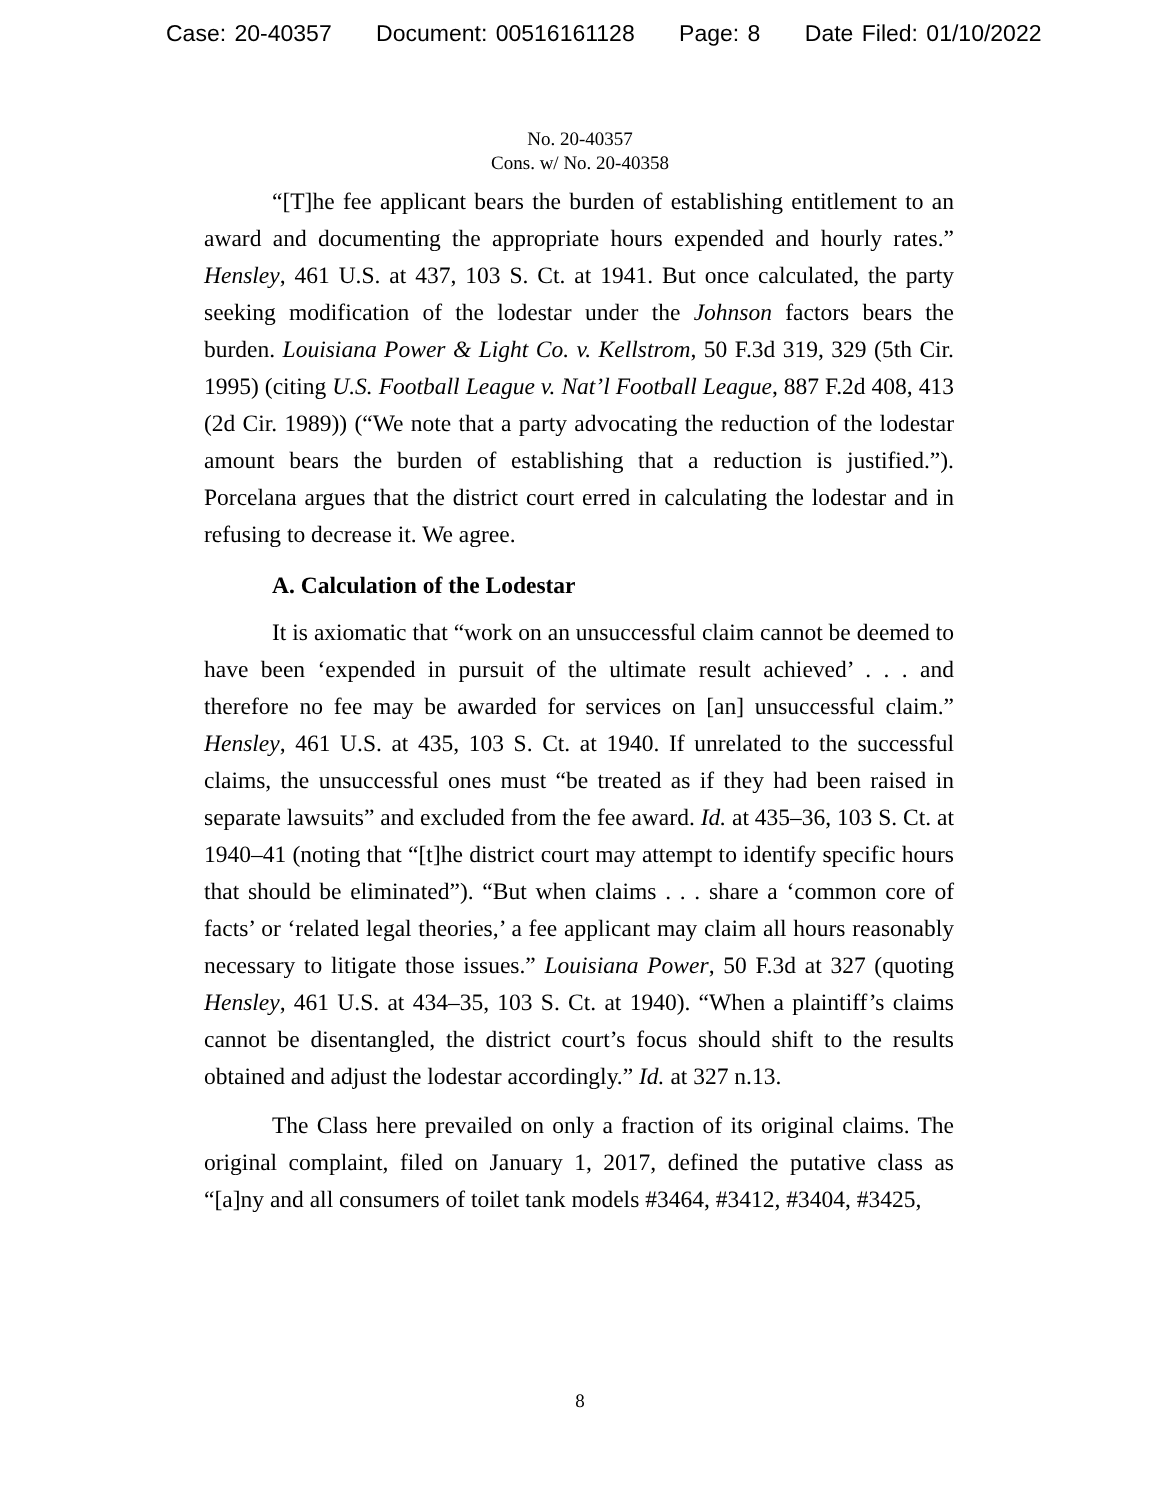Case: 20-40357 Document: 00516161128 Page: 8 Date Filed: 01/10/2022
No. 20-40357
Cons. w/ No. 20-40358
“[T]he fee applicant bears the burden of establishing entitlement to an award and documenting the appropriate hours expended and hourly rates.” Hensley, 461 U.S. at 437, 103 S. Ct. at 1941. But once calculated, the party seeking modification of the lodestar under the Johnson factors bears the burden. Louisiana Power & Light Co. v. Kellstrom, 50 F.3d 319, 329 (5th Cir. 1995) (citing U.S. Football League v. Nat’l Football League, 887 F.2d 408, 413 (2d Cir. 1989)) (“We note that a party advocating the reduction of the lodestar amount bears the burden of establishing that a reduction is justified.”). Porcelana argues that the district court erred in calculating the lodestar and in refusing to decrease it. We agree.
A. Calculation of the Lodestar
It is axiomatic that “work on an unsuccessful claim cannot be deemed to have been ‘expended in pursuit of the ultimate result achieved’ . . . and therefore no fee may be awarded for services on [an] unsuccessful claim.” Hensley, 461 U.S. at 435, 103 S. Ct. at 1940. If unrelated to the successful claims, the unsuccessful ones must “be treated as if they had been raised in separate lawsuits” and excluded from the fee award. Id. at 435–36, 103 S. Ct. at 1940–41 (noting that “[t]he district court may attempt to identify specific hours that should be eliminated”). “But when claims . . . share a ‘common core of facts’ or ‘related legal theories,’ a fee applicant may claim all hours reasonably necessary to litigate those issues.” Louisiana Power, 50 F.3d at 327 (quoting Hensley, 461 U.S. at 434–35, 103 S. Ct. at 1940). “When a plaintiff’s claims cannot be disentangled, the district court’s focus should shift to the results obtained and adjust the lodestar accordingly.” Id. at 327 n.13.
The Class here prevailed on only a fraction of its original claims. The original complaint, filed on January 1, 2017, defined the putative class as “[a]ny and all consumers of toilet tank models #3464, #3412, #3404, #3425,
8